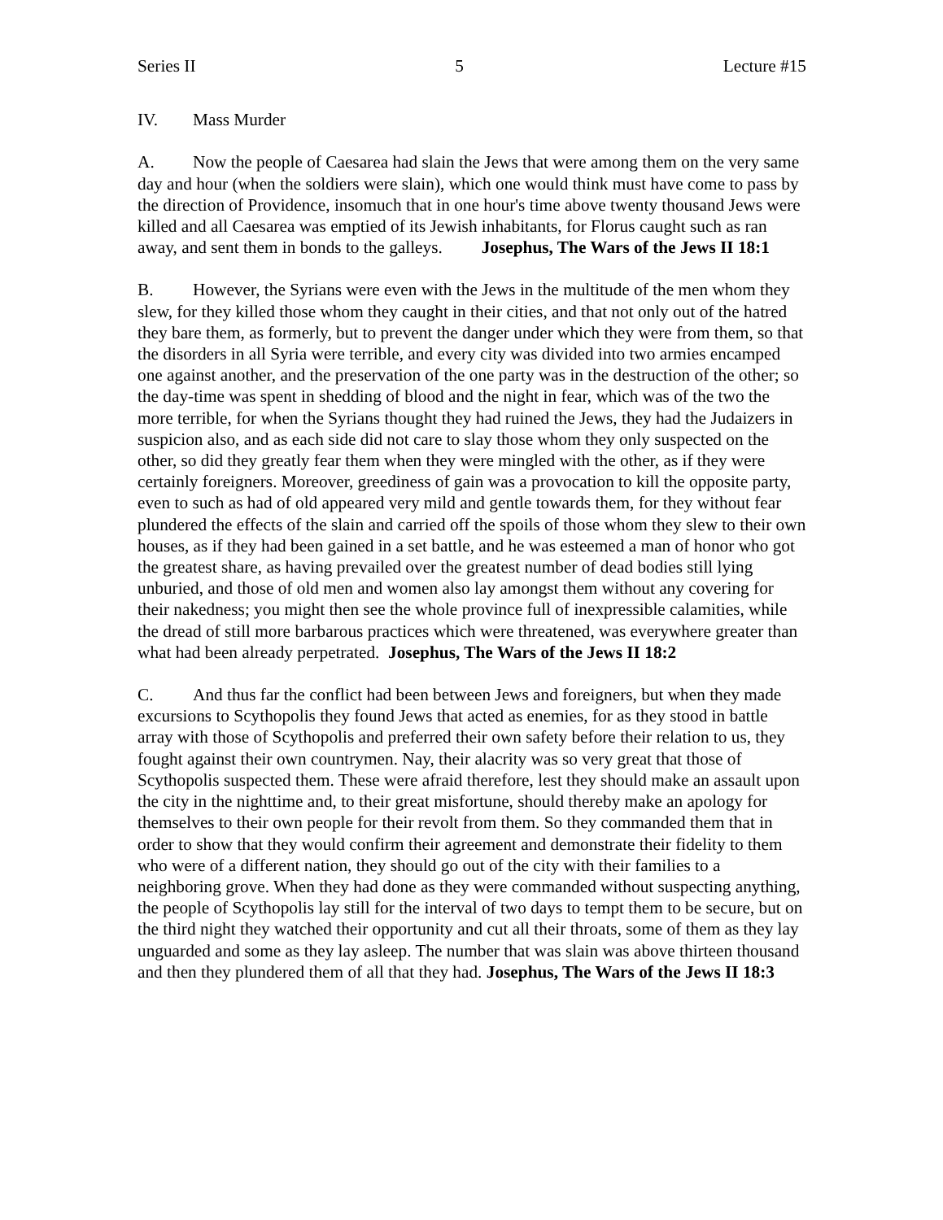Series II 5 Lecture #15
IV. Mass Murder
A. Now the people of Caesarea had slain the Jews that were among them on the very same day and hour (when the soldiers were slain), which one would think must have come to pass by the direction of Providence, insomuch that in one hour's time above twenty thousand Jews were killed and all Caesarea was emptied of its Jewish inhabitants, for Florus caught such as ran away, and sent them in bonds to the galleys. Josephus, The Wars of the Jews II 18:1
B. However, the Syrians were even with the Jews in the multitude of the men whom they slew, for they killed those whom they caught in their cities, and that not only out of the hatred they bare them, as formerly, but to prevent the danger under which they were from them, so that the disorders in all Syria were terrible, and every city was divided into two armies encamped one against another, and the preservation of the one party was in the destruction of the other; so the day-time was spent in shedding of blood and the night in fear, which was of the two the more terrible, for when the Syrians thought they had ruined the Jews, they had the Judaizers in suspicion also, and as each side did not care to slay those whom they only suspected on the other, so did they greatly fear them when they were mingled with the other, as if they were certainly foreigners. Moreover, greediness of gain was a provocation to kill the opposite party, even to such as had of old appeared very mild and gentle towards them, for they without fear plundered the effects of the slain and carried off the spoils of those whom they slew to their own houses, as if they had been gained in a set battle, and he was esteemed a man of honor who got the greatest share, as having prevailed over the greatest number of dead bodies still lying unburied, and those of old men and women also lay amongst them without any covering for their nakedness; you might then see the whole province full of inexpressible calamities, while the dread of still more barbarous practices which were threatened, was everywhere greater than what had been already perpetrated. Josephus, The Wars of the Jews II 18:2
C. And thus far the conflict had been between Jews and foreigners, but when they made excursions to Scythopolis they found Jews that acted as enemies, for as they stood in battle array with those of Scythopolis and preferred their own safety before their relation to us, they fought against their own countrymen. Nay, their alacrity was so very great that those of Scythopolis suspected them. These were afraid therefore, lest they should make an assault upon the city in the nighttime and, to their great misfortune, should thereby make an apology for themselves to their own people for their revolt from them. So they commanded them that in order to show that they would confirm their agreement and demonstrate their fidelity to them who were of a different nation, they should go out of the city with their families to a neighboring grove. When they had done as they were commanded without suspecting anything, the people of Scythopolis lay still for the interval of two days to tempt them to be secure, but on the third night they watched their opportunity and cut all their throats, some of them as they lay unguarded and some as they lay asleep. The number that was slain was above thirteen thousand and then they plundered them of all that they had. Josephus, The Wars of the Jews II 18:3